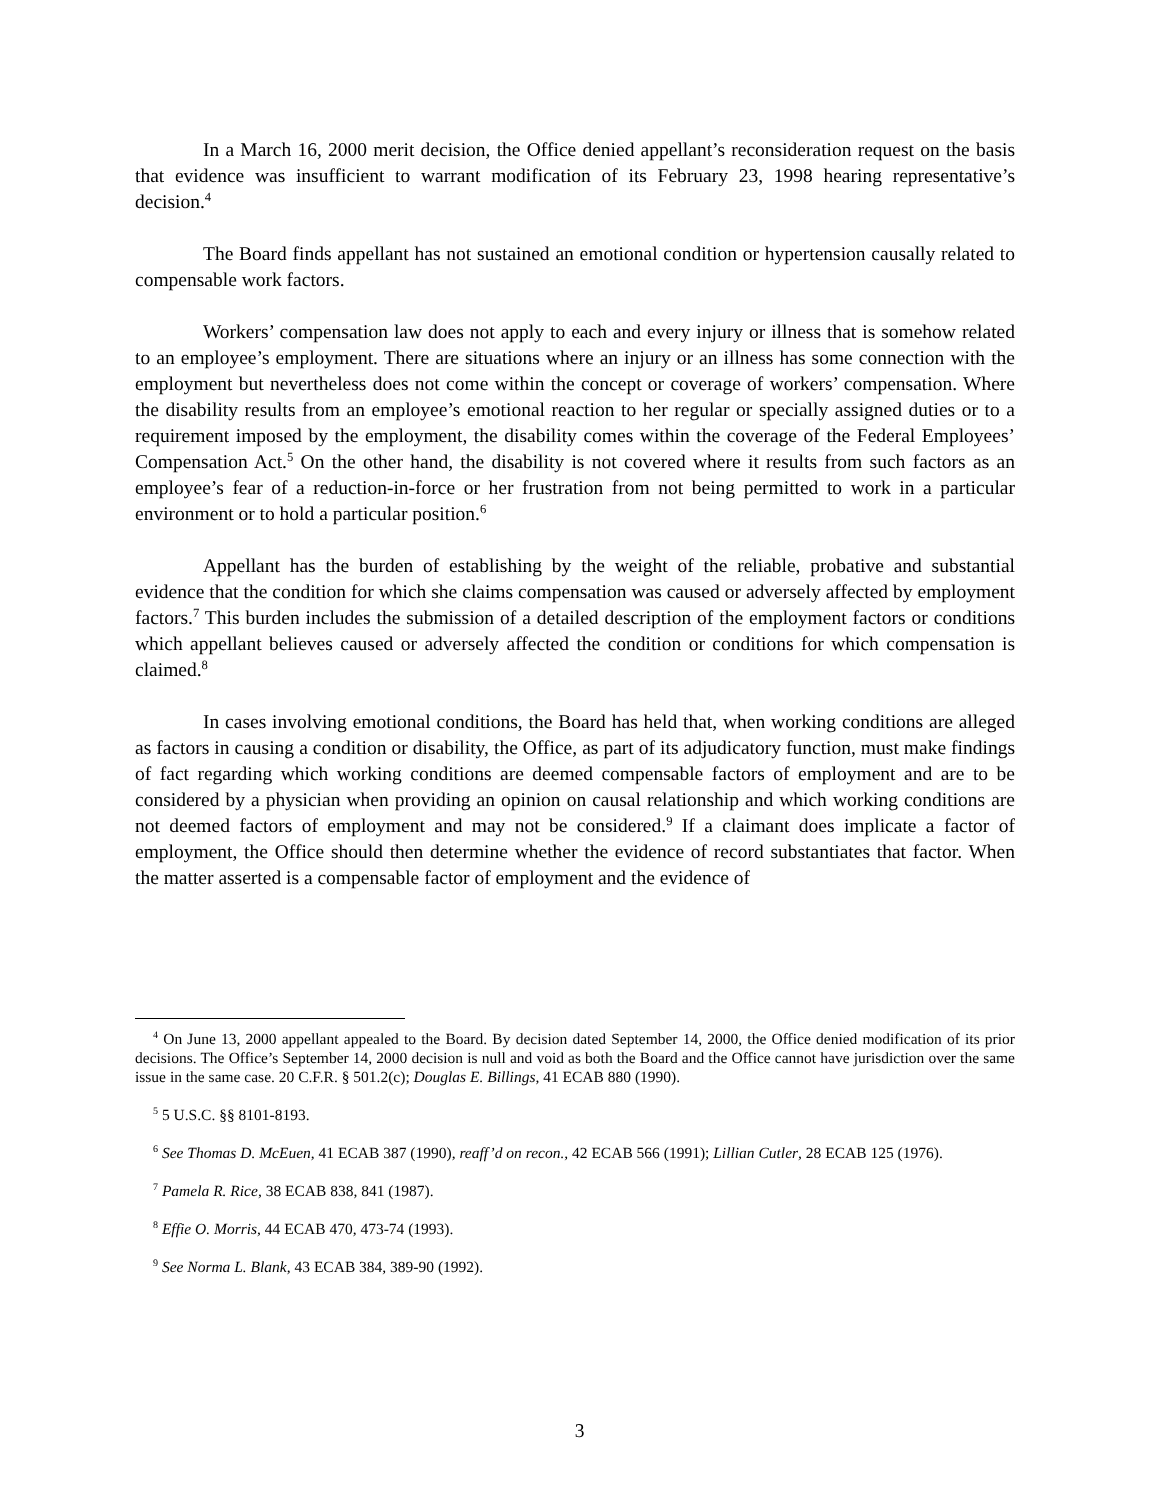In a March 16, 2000 merit decision, the Office denied appellant’s reconsideration request on the basis that evidence was insufficient to warrant modification of its February 23, 1998 hearing representative’s decision.<sup>4</sup>
The Board finds appellant has not sustained an emotional condition or hypertension causally related to compensable work factors.
Workers’ compensation law does not apply to each and every injury or illness that is somehow related to an employee’s employment. There are situations where an injury or an illness has some connection with the employment but nevertheless does not come within the concept or coverage of workers’ compensation. Where the disability results from an employee’s emotional reaction to her regular or specially assigned duties or to a requirement imposed by the employment, the disability comes within the coverage of the Federal Employees’ Compensation Act.<sup>5</sup> On the other hand, the disability is not covered where it results from such factors as an employee’s fear of a reduction-in-force or her frustration from not being permitted to work in a particular environment or to hold a particular position.<sup>6</sup>
Appellant has the burden of establishing by the weight of the reliable, probative and substantial evidence that the condition for which she claims compensation was caused or adversely affected by employment factors.<sup>7</sup> This burden includes the submission of a detailed description of the employment factors or conditions which appellant believes caused or adversely affected the condition or conditions for which compensation is claimed.<sup>8</sup>
In cases involving emotional conditions, the Board has held that, when working conditions are alleged as factors in causing a condition or disability, the Office, as part of its adjudicatory function, must make findings of fact regarding which working conditions are deemed compensable factors of employment and are to be considered by a physician when providing an opinion on causal relationship and which working conditions are not deemed factors of employment and may not be considered.<sup>9</sup> If a claimant does implicate a factor of employment, the Office should then determine whether the evidence of record substantiates that factor. When the matter asserted is a compensable factor of employment and the evidence of
<sup>4</sup> On June 13, 2000 appellant appealed to the Board. By decision dated September 14, 2000, the Office denied modification of its prior decisions. The Office’s September 14, 2000 decision is null and void as both the Board and the Office cannot have jurisdiction over the same issue in the same case. 20 C.F.R. § 501.2(c); Douglas E. Billings, 41 ECAB 880 (1990).
<sup>5</sup> 5 U.S.C. §§ 8101-8193.
<sup>6</sup> See Thomas D. McEuen, 41 ECAB 387 (1990), reaff’d on recon., 42 ECAB 566 (1991); Lillian Cutler, 28 ECAB 125 (1976).
<sup>7</sup> Pamela R. Rice, 38 ECAB 838, 841 (1987).
<sup>8</sup> Effie O. Morris, 44 ECAB 470, 473-74 (1993).
<sup>9</sup> See Norma L. Blank, 43 ECAB 384, 389-90 (1992).
3